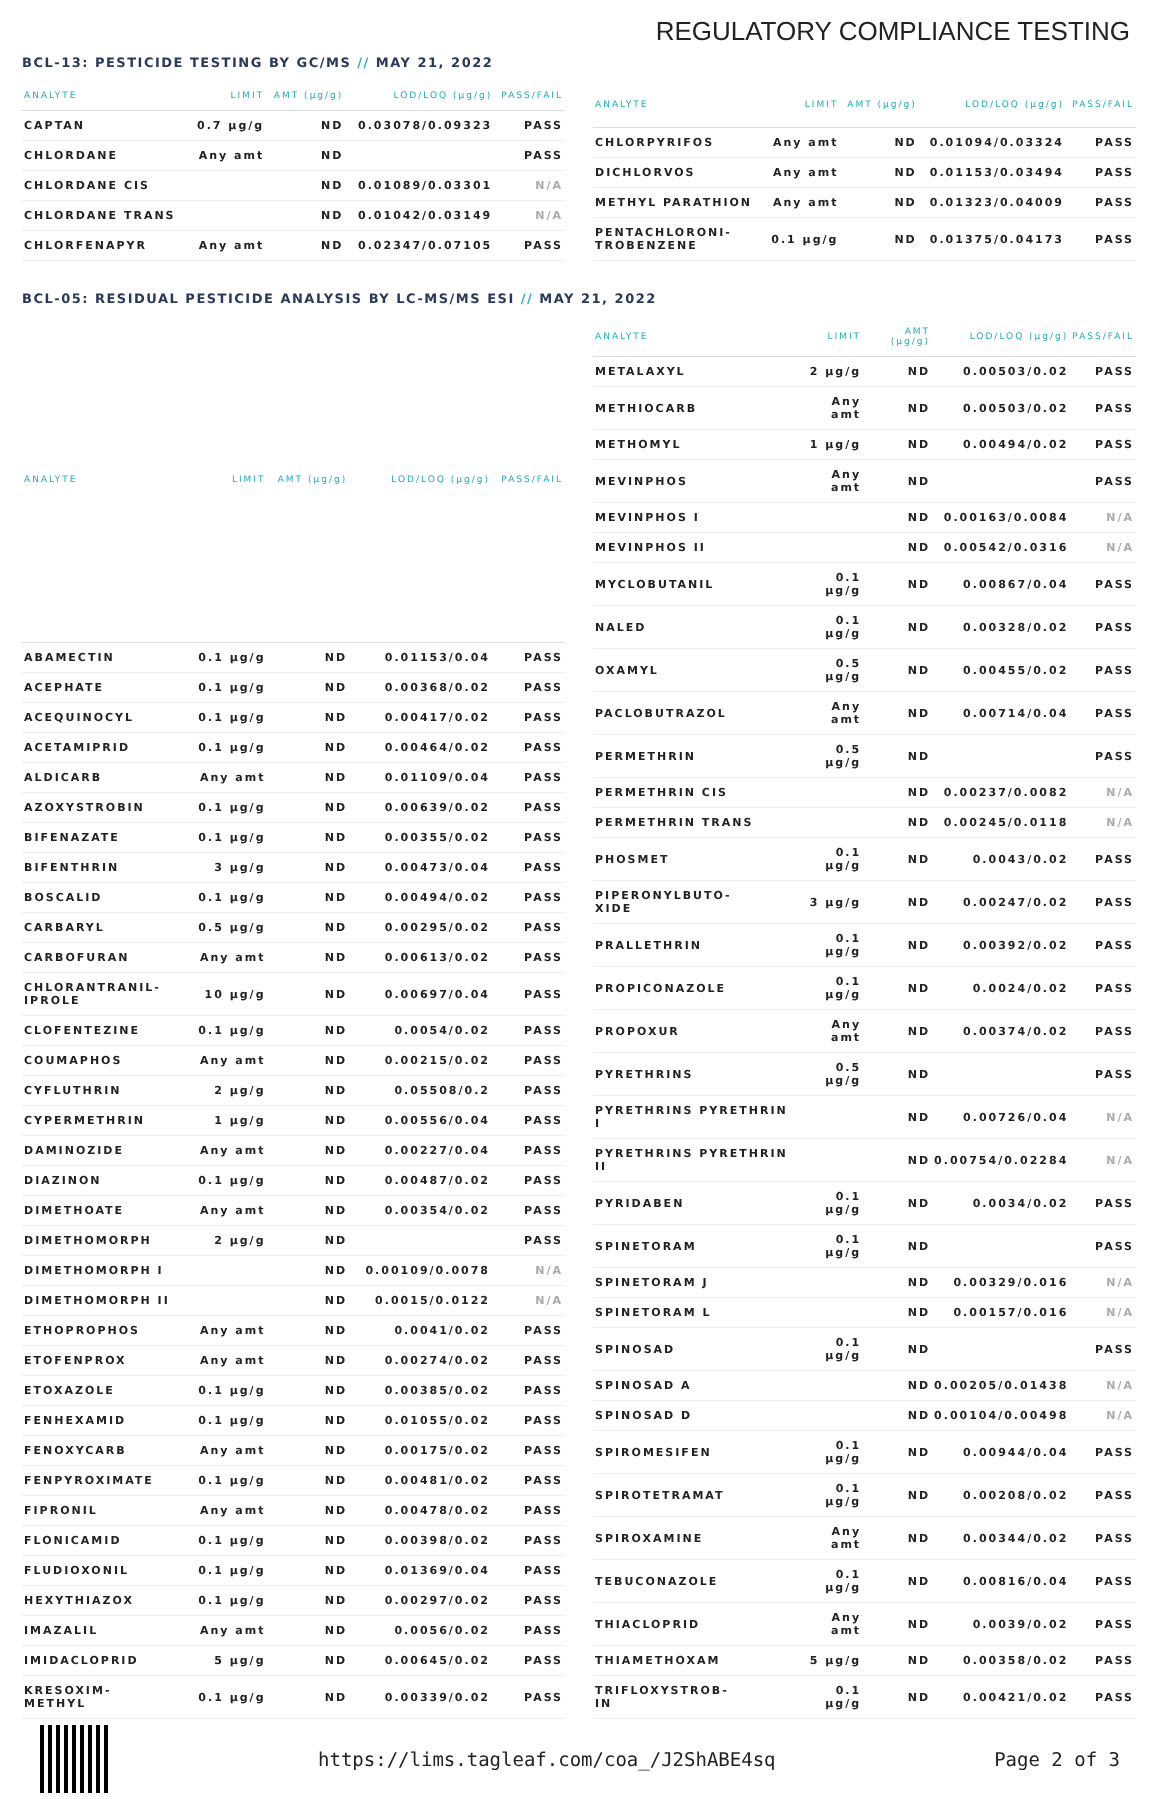REGULATORY COMPLIANCE TESTING
BCL-13: PESTICIDE TESTING BY GC/MS // MAY 21, 2022
| ANALYTE | LIMIT | AMT (µg/g) | LOD/LOQ (µg/g) | PASS/FAIL |
| --- | --- | --- | --- | --- |
| CAPTAN | 0.7 µg/g | ND | 0.03078/0.09323 | PASS |
| CHLORDANE | Any amt | ND | | PASS |
| CHLORDANE CIS | | ND | 0.01089/0.03301 | N/A |
| CHLORDANE TRANS | | ND | 0.01042/0.03149 | N/A |
| CHLORFENAPYR | Any amt | ND | 0.02347/0.07105 | PASS |
| ANALYTE | LIMIT | AMT (µg/g) | LOD/LOQ (µg/g) | PASS/FAIL |
| --- | --- | --- | --- | --- |
| CHLORPYRIFOS | Any amt | ND | 0.01094/0.03324 | PASS |
| DICHLORVOS | Any amt | ND | 0.01153/0.03494 | PASS |
| METHYL PARATHION | Any amt | ND | 0.01323/0.04009 | PASS |
| PENTACHLORONI- TROBENZENE | 0.1 µg/g | ND | 0.01375/0.04173 | PASS |
BCL-05: RESIDUAL PESTICIDE ANALYSIS BY LC-MS/MS ESI // MAY 21, 2022
| ANALYTE | LIMIT | AMT (µg/g) | LOD/LOQ (µg/g) | PASS/FAIL |
| --- | --- | --- | --- | --- |
| ABAMECTIN | 0.1 µg/g | ND | 0.01153/0.04 | PASS |
| ACEPHATE | 0.1 µg/g | ND | 0.00368/0.02 | PASS |
| ACEQUINOCYL | 0.1 µg/g | ND | 0.00417/0.02 | PASS |
| ACETAMIPRID | 0.1 µg/g | ND | 0.00464/0.02 | PASS |
| ALDICARB | Any amt | ND | 0.01109/0.04 | PASS |
| AZOXYSTROBIN | 0.1 µg/g | ND | 0.00639/0.02 | PASS |
| BIFENAZATE | 0.1 µg/g | ND | 0.00355/0.02 | PASS |
| BIFENTHRIN | 3 µg/g | ND | 0.00473/0.04 | PASS |
| BOSCALID | 0.1 µg/g | ND | 0.00494/0.02 | PASS |
| CARBARYL | 0.5 µg/g | ND | 0.00295/0.02 | PASS |
| CARBOFURAN | Any amt | ND | 0.00613/0.02 | PASS |
| CHLORANTRANIL- IPROLE | 10 µg/g | ND | 0.00697/0.04 | PASS |
| CLOFENTEZINE | 0.1 µg/g | ND | 0.0054/0.02 | PASS |
| COUMAPHOS | Any amt | ND | 0.00215/0.02 | PASS |
| CYFLUTHRIN | 2 µg/g | ND | 0.05508/0.2 | PASS |
| CYPERMETHRIN | 1 µg/g | ND | 0.00556/0.04 | PASS |
| DAMINOZIDE | Any amt | ND | 0.00227/0.04 | PASS |
| DIAZINON | 0.1 µg/g | ND | 0.00487/0.02 | PASS |
| DIMETHOATE | Any amt | ND | 0.00354/0.02 | PASS |
| DIMETHOMORPH | 2 µg/g | ND | | PASS |
| DIMETHOMORPH I | | ND | 0.00109/0.0078 | N/A |
| DIMETHOMORPH II | | ND | 0.0015/0.0122 | N/A |
| ETHOPROPHOS | Any amt | ND | 0.0041/0.02 | PASS |
| ETOFENPROX | Any amt | ND | 0.00274/0.02 | PASS |
| ETOXAZOLE | 0.1 µg/g | ND | 0.00385/0.02 | PASS |
| FENHEXAMID | 0.1 µg/g | ND | 0.01055/0.02 | PASS |
| FENOXYCARB | Any amt | ND | 0.00175/0.02 | PASS |
| FENPYROXIMATE | 0.1 µg/g | ND | 0.00481/0.02 | PASS |
| FIPRONIL | Any amt | ND | 0.00478/0.02 | PASS |
| FLONICAMID | 0.1 µg/g | ND | 0.00398/0.02 | PASS |
| FLUDIOXONIL | 0.1 µg/g | ND | 0.01369/0.04 | PASS |
| HEXYTHIAZOX | 0.1 µg/g | ND | 0.00297/0.02 | PASS |
| IMAZALIL | Any amt | ND | 0.0056/0.02 | PASS |
| IMIDACLOPRID | 5 µg/g | ND | 0.00645/0.02 | PASS |
| KRESOXIM- METHYL | 0.1 µg/g | ND | 0.00339/0.02 | PASS |
| ANALYTE | LIMIT | AMT (µg/g) | LOD/LOQ (µg/g) | PASS/FAIL |
| --- | --- | --- | --- | --- |
| METALAXYL | 2 µg/g | ND | 0.00503/0.02 | PASS |
| METHIOCARB | Any amt | ND | 0.00503/0.02 | PASS |
| METHOMYL | 1 µg/g | ND | 0.00494/0.02 | PASS |
| MEVINPHOS | Any amt | ND | | PASS |
| MEVINPHOS I | | ND | 0.00163/0.0084 | N/A |
| MEVINPHOS II | | ND | 0.00542/0.0316 | N/A |
| MYCLOBUTANIL | 0.1 µg/g | ND | 0.00867/0.04 | PASS |
| NALED | 0.1 µg/g | ND | 0.00328/0.02 | PASS |
| OXAMYL | 0.5 µg/g | ND | 0.00455/0.02 | PASS |
| PACLOBUTRAZOL | Any amt | ND | 0.00714/0.04 | PASS |
| PERMETHRIN | 0.5 µg/g | ND | | PASS |
| PERMETHRIN CIS | | ND | 0.00237/0.0082 | N/A |
| PERMETHRIN TRANS | | ND | 0.00245/0.0118 | N/A |
| PHOSMET | 0.1 µg/g | ND | 0.0043/0.02 | PASS |
| PIPERONYLBUTO- XIDE | 3 µg/g | ND | 0.00247/0.02 | PASS |
| PRALLETHRIN | 0.1 µg/g | ND | 0.00392/0.02 | PASS |
| PROPICONAZOLE | 0.1 µg/g | ND | 0.0024/0.02 | PASS |
| PROPOXUR | Any amt | ND | 0.00374/0.02 | PASS |
| PYRETHRINS | 0.5 µg/g | ND | | PASS |
| PYRETHRINS PYRETHRIN I | | ND | 0.00726/0.04 | N/A |
| PYRETHRINS PYRETHRIN II | | ND | 0.00754/0.02284 | N/A |
| PYRIDABEN | 0.1 µg/g | ND | 0.0034/0.02 | PASS |
| SPINETORAM | 0.1 µg/g | ND | | PASS |
| SPINETORAM J | | ND | 0.00329/0.016 | N/A |
| SPINETORAM L | | ND | 0.00157/0.016 | N/A |
| SPINOSAD | 0.1 µg/g | ND | | PASS |
| SPINOSAD A | | ND | 0.00205/0.01438 | N/A |
| SPINOSAD D | | ND | 0.00104/0.00498 | N/A |
| SPIROMESIFEN | 0.1 µg/g | ND | 0.00944/0.04 | PASS |
| SPIROTETRAMAT | 0.1 µg/g | ND | 0.00208/0.02 | PASS |
| SPIROXAMINE | Any amt | ND | 0.00344/0.02 | PASS |
| TEBUCONAZOLE | 0.1 µg/g | ND | 0.00816/0.04 | PASS |
| THIACLOPRID | Any amt | ND | 0.0039/0.02 | PASS |
| THIAMETHOXAM | 5 µg/g | ND | 0.00358/0.02 | PASS |
| TRIFLOXYSTROB- IN | 0.1 µg/g | ND | 0.00421/0.02 | PASS |
https://lims.tagleaf.com/coa_/J2ShABE4sq Page 2 of 3